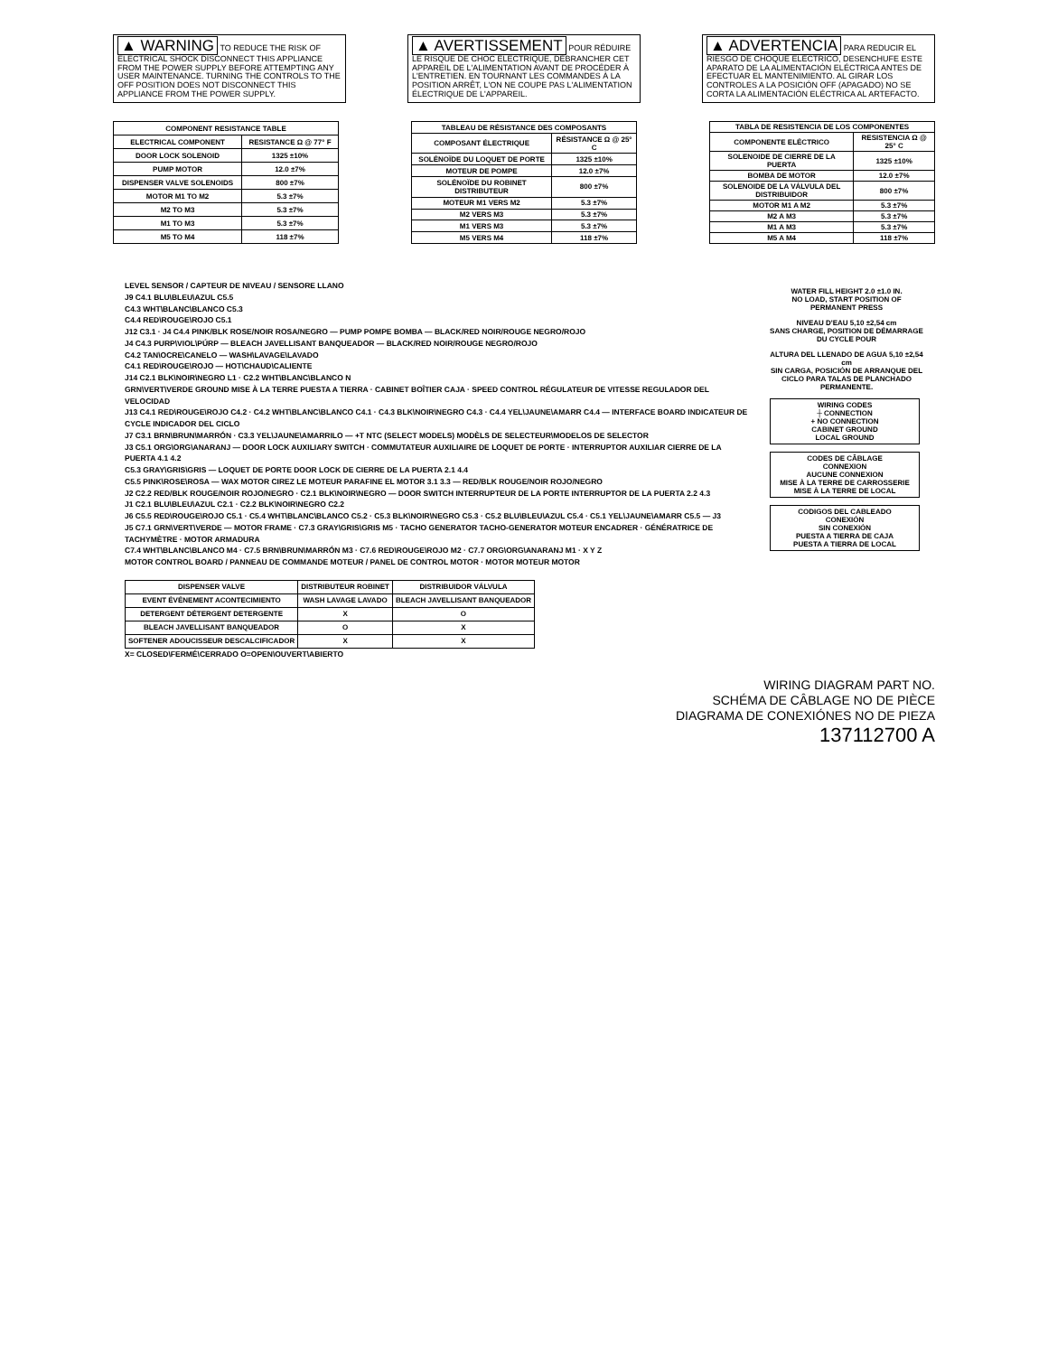▲ WARNING TO REDUCE THE RISK OF ELECTRICAL SHOCK DISCONNECT THIS APPLIANCE FROM THE POWER SUPPLY BEFORE ATTEMPTING ANY USER MAINTENANCE. TURNING THE CONTROLS TO THE OFF POSITION DOES NOT DISCONNECT THIS APPLIANCE FROM THE POWER SUPPLY.
▲ AVERTISSEMENT POUR RÉDUIRE LE RISQUE DE CHOC ÉLECTRIQUE, DÉBRANCHER CET APPAREIL DE L'ALIMENTATION AVANT DE PROCÉDER À L'ENTRETIEN. EN TOURNANT LES COMMANDES À LA POSITION ARRÊT, L'ON NE COUPE PAS L'ALIMENTATION ÉLECTRIQUE DE L'APPAREIL.
▲ ADVERTENCIA PARA REDUCIR EL RIESGO DE CHOQUE ELÉCTRICO, DESENCHUFE ESTE APARATO DE LA ALIMENTACIÓN ELÉCTRICA ANTES DE EFECTUAR EL MANTENIMIENTO. AL GIRAR LOS CONTROLES A LA POSICIÓN OFF (APAGADO) NO SE CORTA LA ALIMENTACIÓN ELÉCTRICA AL ARTEFACTO.
| COMPONENT RESISTANCE TABLE | |
| --- | --- |
| ELECTRICAL COMPONENT | RESISTANCE Ω @ 77° F |
| DOOR LOCK SOLENOID | 1325 ±10% |
| PUMP MOTOR | 12.0 ±7% |
| DISPENSER VALVE SOLENOIDS | 800 ±7% |
| MOTOR M1 TO M2 | 5.3 ±7% |
| M2 TO M3 | 5.3 ±7% |
| M1 TO M3 | 5.3 ±7% |
| M5 TO M4 | 118 ±7% |
| TABLEAU DE RÉSISTANCE DES COMPOSANTS | |
| --- | --- |
| COMPOSANT ÉLECTRIQUE | RÉSISTANCE Ω @ 25° C |
| SOLÉNOÏDE DU LOQUET DE PORTE | 1325 ±10% |
| MOTEUR DE POMPE | 12.0 ±7% |
| SOLÉNOÏDE DU ROBINET DISTRIBUTEUR | 800 ±7% |
| MOTEUR M1 VERS M2 | 5.3 ±7% |
| M2 VERS M3 | 5.3 ±7% |
| M1 VERS M3 | 5.3 ±7% |
| M5 VERS M4 | 118 ±7% |
| TABLA DE RESISTENCIA DE LOS COMPONENTES | |
| --- | --- |
| COMPONENTE ELÉCTRICO | RESISTENCIA Ω @ 25° C |
| SOLENOIDE DE CIERRE DE LA PUERTA | 1325 ±10% |
| BOMBA DE MOTOR | 12.0 ±7% |
| SOLENOIDE DE LA VÁLVULA DEL DISTRIBUIDOR | 800 ±7% |
| MOTOR M1 A M2 | 5.3 ±7% |
| M2 A M3 | 5.3 ±7% |
| M1 A M3 | 5.3 ±7% |
| M5 A M4 | 118 ±7% |
LEVEL SENSOR / CAPTEUR DE NIVEAU / SENSORE LLANO
J9 C4.1 BLU\BLEU\AZUL C5.5
C4.3 WHT\BLANC\BLANCO C5.3
C4.4 RED\ROUGE\ROJO C5.1
J12 C3.1 · J4 C4.4 PINK/BLK ROSE/NOIR ROSA/NEGRO — PUMP POMPE BOMBA — BLACK/RED NOIR/ROUGE NEGRO/ROJO
J4 C4.3 PURP\VIOL\PÚRP — BLEACH JAVELLISANT BANQUEADOR — BLACK/RED NOIR/ROUGE NEGRO/ROJO
C4.2 TAN\OCRE\CANELO — WASH\LAVAGE\LAVADO
C4.1 RED\ROUGE\ROJO — HOT\CHAUD\CALIENTE
J14 C2.1 BLK\NOIR\NEGRO L1 · C2.2 WHT\BLANC\BLANCO N
GRN\VERT\VERDE GROUND MISE À LA TERRE PUESTA A TIERRA · CABINET BOÎTIER CAJA · SPEED CONTROL RÉGULATEUR DE VITESSE REGULADOR DEL VELOCIDAD
J13 C4.1 RED\ROUGE\ROJO C4.2 · C4.2 WHT\BLANC\BLANCO C4.1 · C4.3 BLK\NOIR\NEGRO C4.3 · C4.4 YEL\JAUNE\AMARR C4.4 — INTERFACE BOARD INDICATEUR DE CYCLE INDICADOR DEL CICLO
J7 C3.1 BRN\BRUN\MARRÓN · C3.3 YEL\JAUNE\AMARRILO — +T NTC (SELECT MODELS) MODÈLS DE SELECTEUR\MODELOS DE SELECTOR
J3 C5.1 ORG\ORG\ANARANJ — DOOR LOCK AUXILIARY SWITCH · COMMUTATEUR AUXILIAIRE DE LOQUET DE PORTE · INTERRUPTOR AUXILIAR CIERRE DE LA PUERTA 4.1 4.2
C5.3 GRAY\GRIS\GRIS — LOQUET DE PORTE DOOR LOCK DE CIERRE DE LA PUERTA 2.1 4.4
C5.5 PINK\ROSE\ROSA — WAX MOTOR CIREZ LE MOTEUR PARAFINE EL MOTOR 3.1 3.3 — RED/BLK ROUGE/NOIR ROJO/NEGRO
J2 C2.2 RED/BLK ROUGE/NOIR ROJO/NEGRO · C2.1 BLK\NOIR\NEGRO — DOOR SWITCH INTERRUPTEUR DE LA PORTE INTERRUPTOR DE LA PUERTA 2.2 4.3
J1 C2.1 BLU\BLEU\AZUL C2.1 · C2.2 BLK\NOIR\NEGRO C2.2
J6 C5.5 RED\ROUGE\ROJO C5.1 · C5.4 WHT\BLANC\BLANCO C5.2 · C5.3 BLK\NOIR\NEGRO C5.3 · C5.2 BLU\BLEU\AZUL C5.4 · C5.1 YEL\JAUNE\AMARR C5.5 — J3
J5 C7.1 GRN\VERT\VERDE — MOTOR FRAME · C7.3 GRAY\GRIS\GRIS M5 · TACHO GENERATOR TACHO-GENERATOR MOTEUR ENCADRER · GÉNÉRATRICE DE TACHYMÈTRE · MOTOR ARMADURA
C7.4 WHT\BLANC\BLANCO M4 · C7.5 BRN\BRUN\MARRÓN M3 · C7.6 RED\ROUGE\ROJO M2 · C7.7 ORG\ORG\ANARANJ M1 · X Y Z
MOTOR CONTROL BOARD / PANNEAU DE COMMANDE MOTEUR / PANEL DE CONTROL MOTOR · MOTOR MOTEUR MOTOR
| DISPENSER VALVE | DISTRIBUTEUR ROBINET | DISTRIBUIDOR VÁLVULA |
| --- | --- | --- |
| EVENT ÉVÉNEMENT ACONTECIMIENTO | WASH LAVAGE LAVADO | BLEACH JAVELLISANT BANQUEADOR |
| DETERGENT DÉTERGENT DETERGENTE | X | O |
| BLEACH JAVELLISANT BANQUEADOR | O | X |
| SOFTENER ADOUCISSEUR DESCALCIFICADOR | X | X |
X= CLOSED\FERMÉ\CERRADO O=OPEN\OUVERT\ABIERTO
WATER FILL HEIGHT 2.0 ±1.0 IN.
NO LOAD, START POSITION OF PERMANENT PRESS
NIVEAU D'EAU 5,10 ±2,54 cm
SANS CHARGE, POSITION DE DÉMARRAGE DU CYCLE POUR
ALTURA DEL LLENADO DE AGUA 5,10 ±2,54 cm
SIN CARGA, POSICIÓN DE ARRANQUE DEL CICLO PARA TALAS DE PLANCHADO PERMANENTE.
WIRING CODES
┼ CONNECTION
+ NO CONNECTION
CABINET GROUND
LOCAL GROUND
CODES DE CÂBLAGE
CONNEXION
AUCUNE CONNEXION
MISE À LA TERRE DE CARROSSERIE
MISE À LA TERRE DE LOCAL
CODIGOS DEL CABLEADO
CONEXIÓN
SIN CONEXIÓN
PUESTA A TIERRA DE CAJA
PUESTA A TIERRA DE LOCAL
WIRING DIAGRAM PART NO.
SCHÉMA DE CÂBLAGE NO DE PIÈCE
DIAGRAMA DE CONEXIÓNES NO DE PIEZA
137112700 A